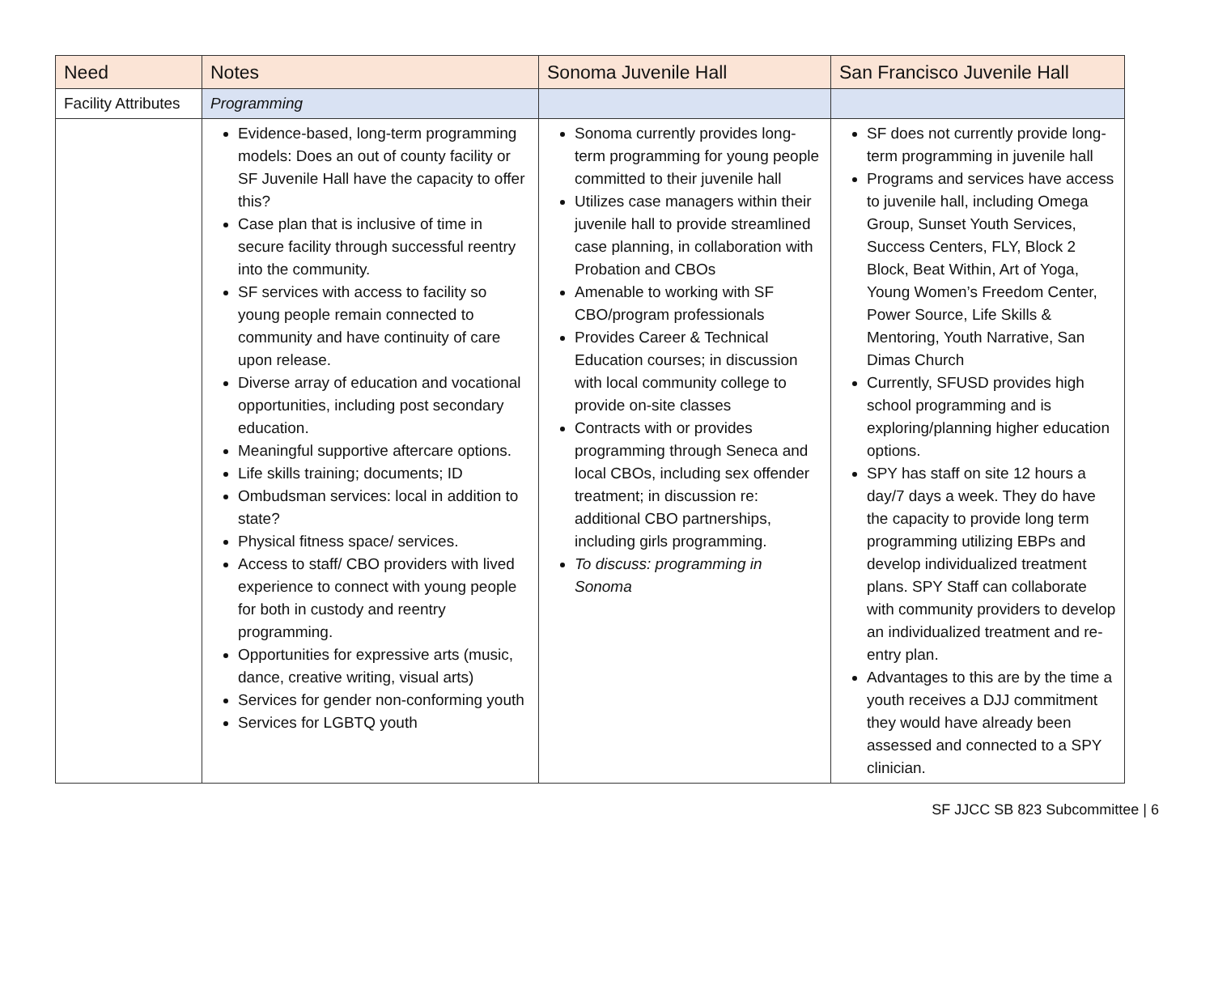| Need | Notes | Sonoma Juvenile Hall | San Francisco Juvenile Hall |
| --- | --- | --- | --- |
| Facility Attributes | Programming | | |
| | Evidence-based, long-term programming models: Does an out of county facility or SF Juvenile Hall have the capacity to offer this? Case plan that is inclusive of time in secure facility through successful reentry into the community. SF services with access to facility so young people remain connected to community and have continuity of care upon release. Diverse array of education and vocational opportunities, including post secondary education. Meaningful supportive aftercare options. Life skills training; documents; ID Ombudsman services: local in addition to state? Physical fitness space/ services. Access to staff/ CBO providers with lived experience to connect with young people for both in custody and reentry programming. Opportunities for expressive arts (music, dance, creative writing, visual arts) Services for gender non-conforming youth Services for LGBTQ youth | Sonoma currently provides long-term programming for young people committed to their juvenile hall Utilizes case managers within their juvenile hall to provide streamlined case planning, in collaboration with Probation and CBOs Amenable to working with SF CBO/program professionals Provides Career & Technical Education courses; in discussion with local community college to provide on-site classes Contracts with or provides programming through Seneca and local CBOs, including sex offender treatment; in discussion re: additional CBO partnerships, including girls programming. To discuss: programming in Sonoma | SF does not currently provide long-term programming in juvenile hall Programs and services have access to juvenile hall, including Omega Group, Sunset Youth Services, Success Centers, FLY, Block 2 Block, Beat Within, Art of Yoga, Young Women’s Freedom Center, Power Source, Life Skills & Mentoring, Youth Narrative, San Dimas Church Currently, SFUSD provides high school programming and is exploring/planning higher education options. SPY has staff on site 12 hours a day/7 days a week. They do have the capacity to provide long term programming utilizing EBPs and develop individualized treatment plans. SPY Staff can collaborate with community providers to develop an individualized treatment and re-entry plan. Advantages to this are by the time a youth receives a DJJ commitment they would have already been assessed and connected to a SPY clinician. |
SF JJCC SB 823 Subcommittee | 6